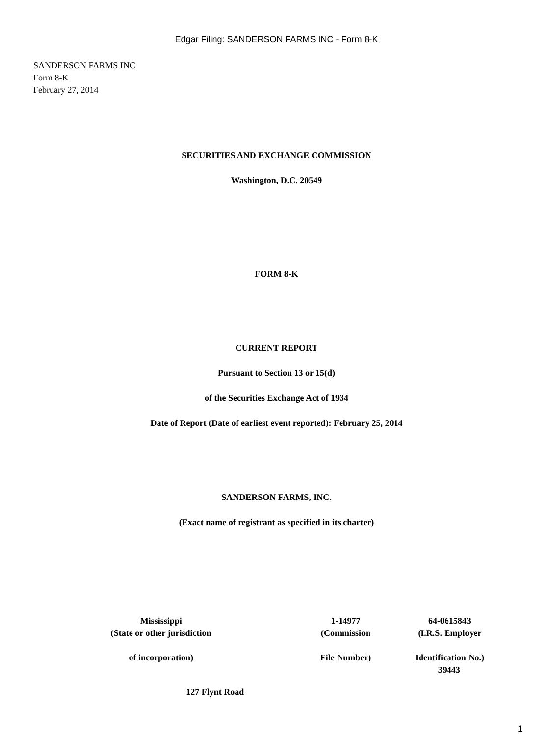Edgar Filing: SANDERSON FARMS INC - Form 8-K
SANDERSON FARMS INC
Form 8-K
February 27, 2014
SECURITIES AND EXCHANGE COMMISSION
Washington, D.C. 20549
FORM 8-K
CURRENT REPORT
Pursuant to Section 13 or 15(d)
of the Securities Exchange Act of 1934
Date of Report (Date of earliest event reported): February 25, 2014
SANDERSON FARMS, INC.
(Exact name of registrant as specified in its charter)
| Mississippi | 1-14977 | 64-0615843 |
| (State or other jurisdiction | (Commission | (I.R.S. Employer |
| of incorporation) | File Number) | Identification No.) |
| | | 39443 |
| 127 Flynt Road | | |
1